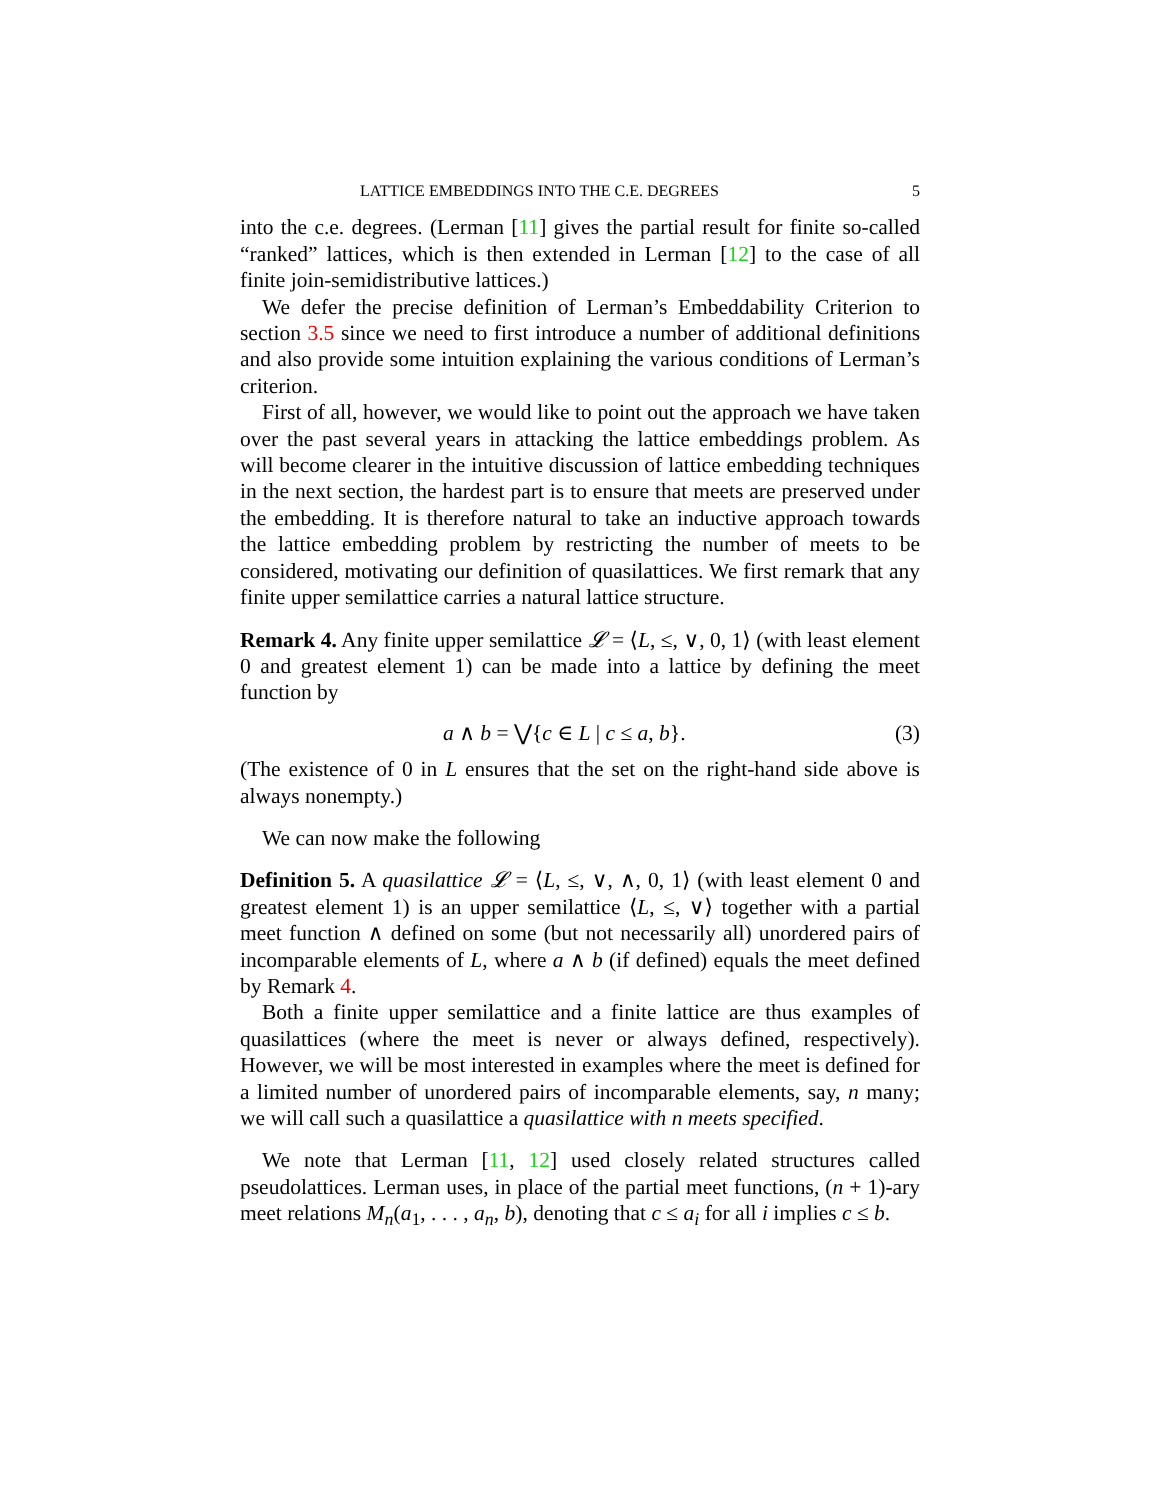LATTICE EMBEDDINGS INTO THE C.E. DEGREES 5
into the c.e. degrees. (Lerman [11] gives the partial result for finite so-called “ranked” lattices, which is then extended in Lerman [12] to the case of all finite join-semidistributive lattices.)
We defer the precise definition of Lerman’s Embeddability Criterion to section 3.5 since we need to first introduce a number of additional definitions and also provide some intuition explaining the various conditions of Lerman’s criterion.
First of all, however, we would like to point out the approach we have taken over the past several years in attacking the lattice embeddings problem. As will become clearer in the intuitive discussion of lattice embedding techniques in the next section, the hardest part is to ensure that meets are preserved under the embedding. It is therefore natural to take an inductive approach towards the lattice embedding problem by restricting the number of meets to be considered, motivating our definition of quasilattices. We first remark that any finite upper semilattice carries a natural lattice structure.
Remark 4. Any finite upper semilattice 𝓛 = ⟨L, ≤, ∨, 0, 1⟩ (with least element 0 and greatest element 1) can be made into a lattice by defining the meet function by
a ∧ b = ⋁{c ∈ L | c ≤ a, b}. (3)
(The existence of 0 in L ensures that the set on the right-hand side above is always nonempty.)
We can now make the following
Definition 5. A quasilattice 𝓛 = ⟨L, ≤, ∨, ∧, 0, 1⟩ (with least element 0 and greatest element 1) is an upper semilattice ⟨L, ≤, ∨⟩ together with a partial meet function ∧ defined on some (but not necessarily all) unordered pairs of incomparable elements of L, where a ∧ b (if defined) equals the meet defined by Remark 4.
Both a finite upper semilattice and a finite lattice are thus examples of quasilattices (where the meet is never or always defined, respectively). However, we will be most interested in examples where the meet is defined for a limited number of unordered pairs of incomparable elements, say, n many; we will call such a quasilattice a quasilattice with n meets specified.
We note that Lerman [11, 12] used closely related structures called pseudolattices. Lerman uses, in place of the partial meet functions, (n + 1)-ary meet relations M<sub>n</sub>(a<sub>1</sub>, . . . , a<sub>n</sub>, b), denoting that c ≤ a<sub>i</sub> for all i implies c ≤ b.